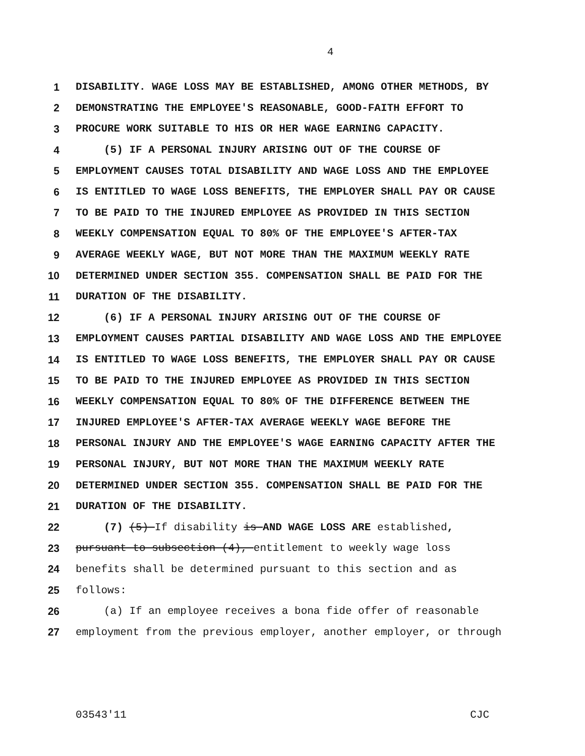4
1 DISABILITY. WAGE LOSS MAY BE ESTABLISHED, AMONG OTHER METHODS, BY
2 DEMONSTRATING THE EMPLOYEE'S REASONABLE, GOOD-FAITH EFFORT TO
3 PROCURE WORK SUITABLE TO HIS OR HER WAGE EARNING CAPACITY.
4 (5) IF A PERSONAL INJURY ARISING OUT OF THE COURSE OF
5 EMPLOYMENT CAUSES TOTAL DISABILITY AND WAGE LOSS AND THE EMPLOYEE
6 IS ENTITLED TO WAGE LOSS BENEFITS, THE EMPLOYER SHALL PAY OR CAUSE
7 TO BE PAID TO THE INJURED EMPLOYEE AS PROVIDED IN THIS SECTION
8 WEEKLY COMPENSATION EQUAL TO 80% OF THE EMPLOYEE'S AFTER-TAX
9 AVERAGE WEEKLY WAGE, BUT NOT MORE THAN THE MAXIMUM WEEKLY RATE
10 DETERMINED UNDER SECTION 355. COMPENSATION SHALL BE PAID FOR THE
11 DURATION OF THE DISABILITY.
12 (6) IF A PERSONAL INJURY ARISING OUT OF THE COURSE OF
13 EMPLOYMENT CAUSES PARTIAL DISABILITY AND WAGE LOSS AND THE EMPLOYEE
14 IS ENTITLED TO WAGE LOSS BENEFITS, THE EMPLOYER SHALL PAY OR CAUSE
15 TO BE PAID TO THE INJURED EMPLOYEE AS PROVIDED IN THIS SECTION
16 WEEKLY COMPENSATION EQUAL TO 80% OF THE DIFFERENCE BETWEEN THE
17 INJURED EMPLOYEE'S AFTER-TAX AVERAGE WEEKLY WAGE BEFORE THE
18 PERSONAL INJURY AND THE EMPLOYEE'S WAGE EARNING CAPACITY AFTER THE
19 PERSONAL INJURY, BUT NOT MORE THAN THE MAXIMUM WEEKLY RATE
20 DETERMINED UNDER SECTION 355. COMPENSATION SHALL BE PAID FOR THE
21 DURATION OF THE DISABILITY.
22 (7) (5) If disability is AND WAGE LOSS ARE established,
23 pursuant to subsection (4), entitlement to weekly wage loss
24 benefits shall be determined pursuant to this section and as
25 follows:
26 (a) If an employee receives a bona fide offer of reasonable
27 employment from the previous employer, another employer, or through
03543'11 CJC